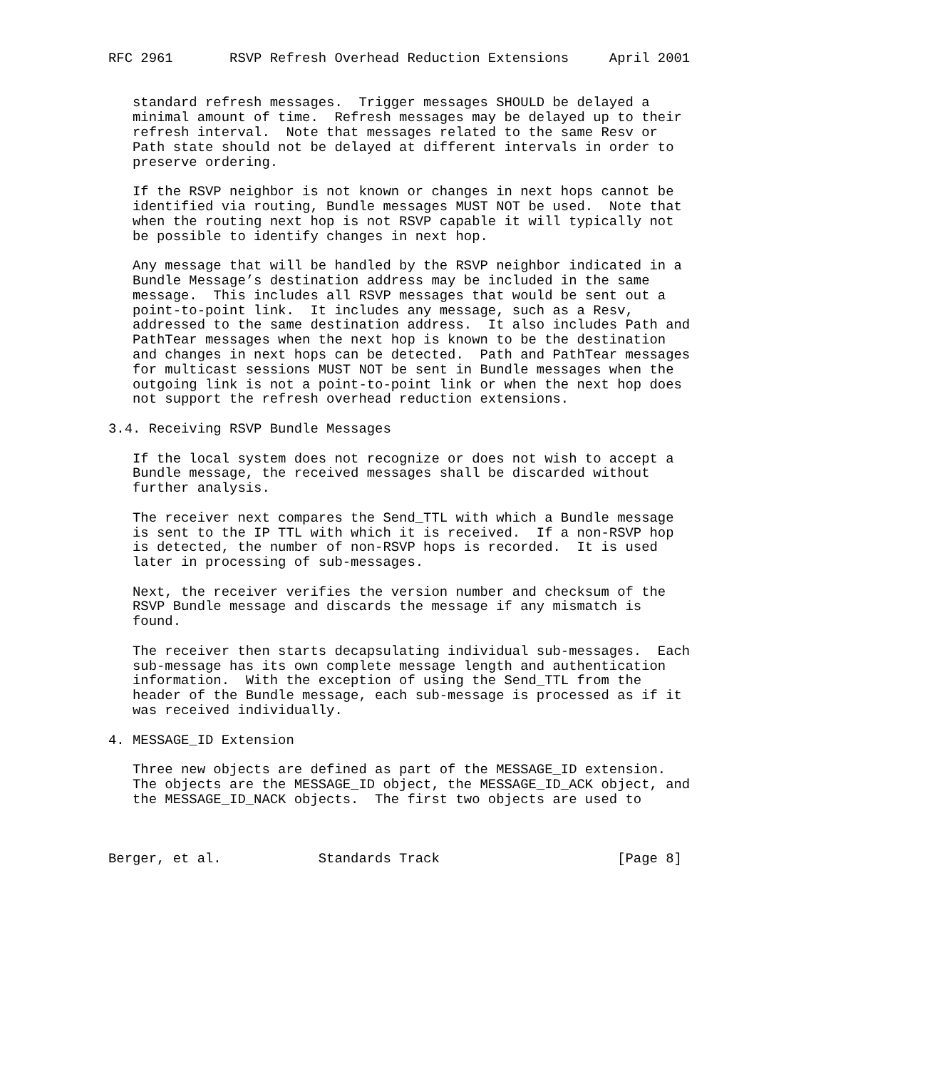RFC 2961       RSVP Refresh Overhead Reduction Extensions     April 2001


   standard refresh messages.  Trigger messages SHOULD be delayed a
   minimal amount of time.  Refresh messages may be delayed up to their
   refresh interval.  Note that messages related to the same Resv or
   Path state should not be delayed at different intervals in order to
   preserve ordering.

   If the RSVP neighbor is not known or changes in next hops cannot be
   identified via routing, Bundle messages MUST NOT be used.  Note that
   when the routing next hop is not RSVP capable it will typically not
   be possible to identify changes in next hop.

   Any message that will be handled by the RSVP neighbor indicated in a
   Bundle Message’s destination address may be included in the same
   message.  This includes all RSVP messages that would be sent out a
   point-to-point link.  It includes any message, such as a Resv,
   addressed to the same destination address.  It also includes Path and
   PathTear messages when the next hop is known to be the destination
   and changes in next hops can be detected.  Path and PathTear messages
   for multicast sessions MUST NOT be sent in Bundle messages when the
   outgoing link is not a point-to-point link or when the next hop does
   not support the refresh overhead reduction extensions.

3.4. Receiving RSVP Bundle Messages

   If the local system does not recognize or does not wish to accept a
   Bundle message, the received messages shall be discarded without
   further analysis.

   The receiver next compares the Send_TTL with which a Bundle message
   is sent to the IP TTL with which it is received.  If a non-RSVP hop
   is detected, the number of non-RSVP hops is recorded.  It is used
   later in processing of sub-messages.

   Next, the receiver verifies the version number and checksum of the
   RSVP Bundle message and discards the message if any mismatch is
   found.

   The receiver then starts decapsulating individual sub-messages.  Each
   sub-message has its own complete message length and authentication
   information.  With the exception of using the Send_TTL from the
   header of the Bundle message, each sub-message is processed as if it
   was received individually.

4. MESSAGE_ID Extension

   Three new objects are defined as part of the MESSAGE_ID extension.
   The objects are the MESSAGE_ID object, the MESSAGE_ID_ACK object, and
   the MESSAGE_ID_NACK objects.  The first two objects are used to



Berger, et al.            Standards Track                      [Page 8]